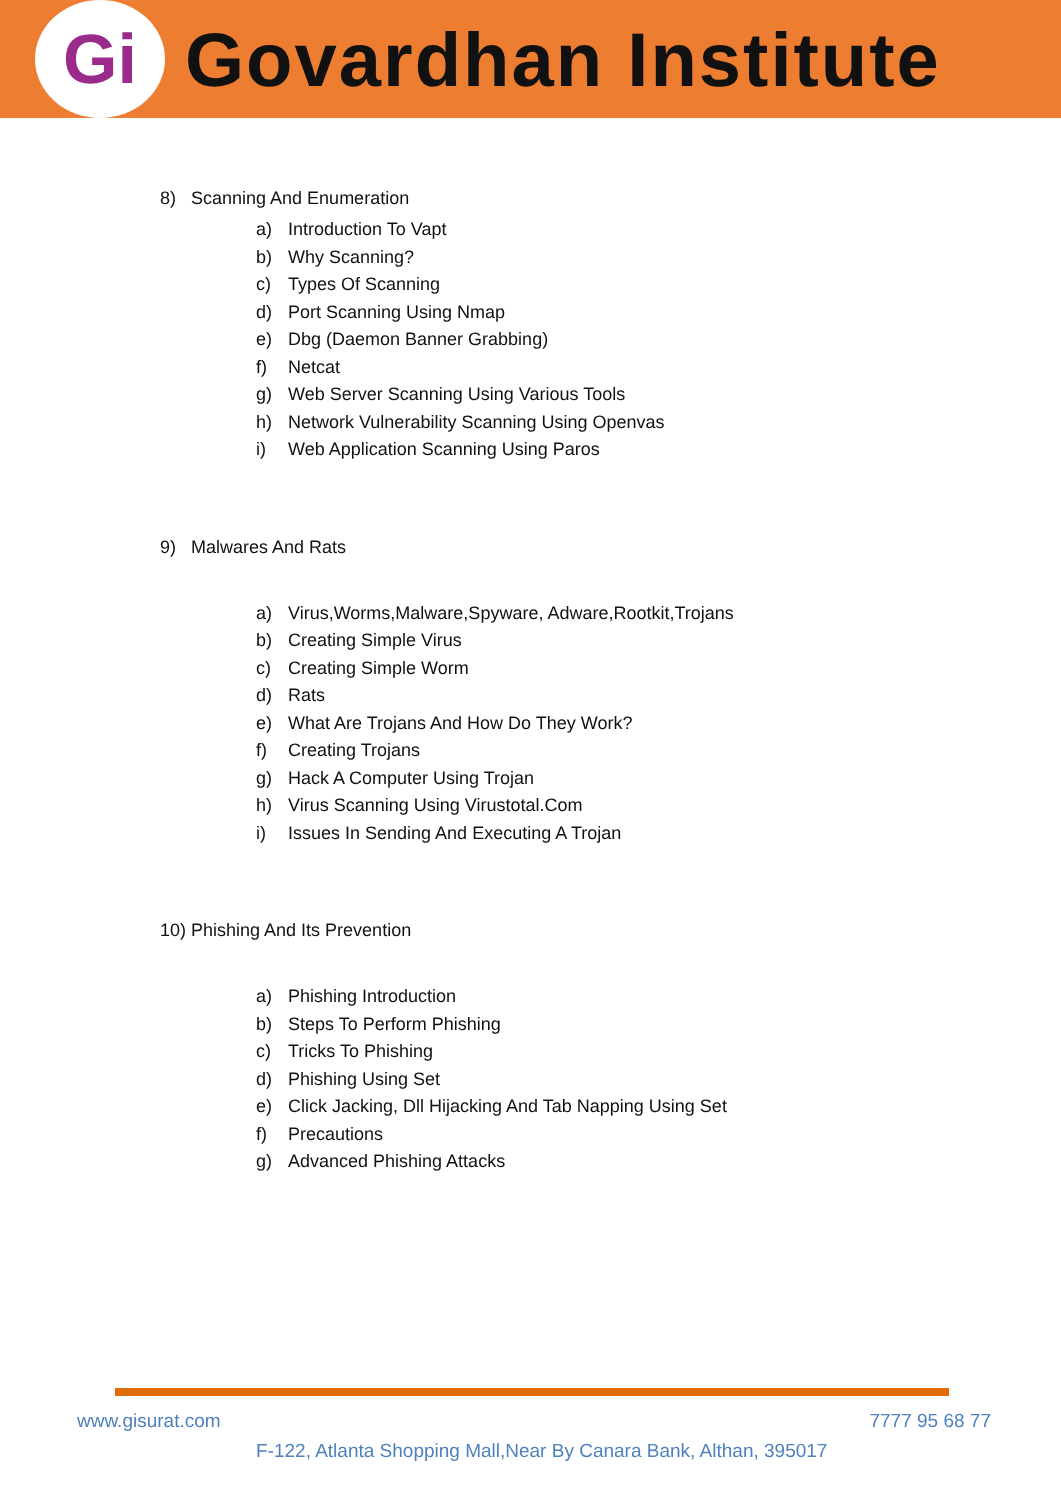Gi
Govardhan Institute
8) Scanning And Enumeration
a) Introduction To Vapt
b) Why Scanning?
c) Types Of Scanning
d) Port Scanning Using Nmap
e) Dbg (Daemon Banner Grabbing)
f) Netcat
g) Web Server Scanning Using Various Tools
h) Network Vulnerability Scanning Using Openvas
i) Web Application Scanning Using Paros
9) Malwares And Rats
a) Virus,Worms,Malware,Spyware, Adware,Rootkit,Trojans
b) Creating Simple Virus
c) Creating Simple Worm
d) Rats
e) What Are Trojans And How Do They Work?
f) Creating Trojans
g) Hack A Computer Using Trojan
h) Virus Scanning Using Virustotal.Com
i) Issues In Sending And Executing A Trojan
10) Phishing And Its Prevention
a) Phishing Introduction
b) Steps To Perform Phishing
c) Tricks To Phishing
d) Phishing Using Set
e) Click Jacking, Dll Hijacking And Tab Napping Using Set
f) Precautions
g) Advanced Phishing Attacks
www.gisurat.com 7777 95 68 77
F-122, Atlanta Shopping Mall,Near By Canara Bank, Althan, 395017